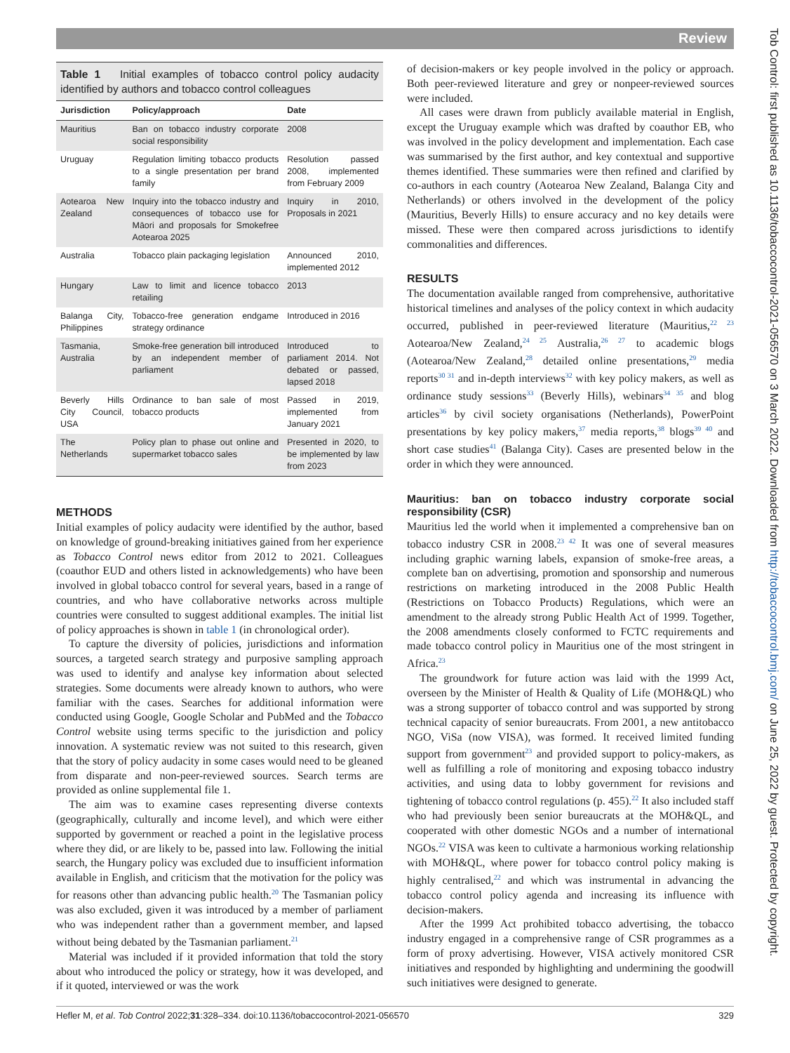Review
Tob Control: first published as 10.1136/tobaccocontrol-2021-056570 on 3 March 2022. Downloaded from http://tobaccocontrol.bmj.com/ on June 25, 2022 by guest. Protected by copyright.
Table 1 Initial examples of tobacco control policy audacity identified by authors and tobacco control colleagues
| Jurisdiction | Policy/approach | Date |
| --- | --- | --- |
| Mauritius | Ban on tobacco industry corporate social responsibility | 2008 |
| Uruguay | Regulation limiting tobacco products to a single presentation per brand family | Resolution passed 2008, implemented from February 2009 |
| Aotearoa New Zealand | Inquiry into the tobacco industry and consequences of tobacco use for Māori and proposals for Smokefree Aotearoa 2025 | Inquiry in 2010, Proposals in 2021 |
| Australia | Tobacco plain packaging legislation | Announced 2010, implemented 2012 |
| Hungary | Law to limit and licence tobacco retailing | 2013 |
| Balanga City, Philippines | Tobacco-free generation endgame strategy ordinance | Introduced in 2016 |
| Tasmania, Australia | Smoke-free generation bill introduced by an independent member of parliament | Introduced to parliament 2014. Not debated or passed, lapsed 2018 |
| Beverly Hills City Council, USA | Ordinance to ban sale of most tobacco products | Passed in 2019, implemented from January 2021 |
| The Netherlands | Policy plan to phase out online and supermarket tobacco sales | Presented in 2020, to be implemented by law from 2023 |
METHODS
Initial examples of policy audacity were identified by the author, based on knowledge of ground-breaking initiatives gained from her experience as Tobacco Control news editor from 2012 to 2021. Colleagues (coauthor EUD and others listed in acknowledgements) who have been involved in global tobacco control for several years, based in a range of countries, and who have collaborative networks across multiple countries were consulted to suggest additional examples. The initial list of policy approaches is shown in table 1 (in chronological order).
To capture the diversity of policies, jurisdictions and information sources, a targeted search strategy and purposive sampling approach was used to identify and analyse key information about selected strategies. Some documents were already known to authors, who were familiar with the cases. Searches for additional information were conducted using Google, Google Scholar and PubMed and the Tobacco Control website using terms specific to the jurisdiction and policy innovation. A systematic review was not suited to this research, given that the story of policy audacity in some cases would need to be gleaned from disparate and non-peer-reviewed sources. Search terms are provided as online supplemental file 1.
The aim was to examine cases representing diverse contexts (geographically, culturally and income level), and which were either supported by government or reached a point in the legislative process where they did, or are likely to be, passed into law. Following the initial search, the Hungary policy was excluded due to insufficient information available in English, and criticism that the motivation for the policy was for reasons other than advancing public health.<sup>20</sup> The Tasmanian policy was also excluded, given it was introduced by a member of parliament who was independent rather than a government member, and lapsed without being debated by the Tasmanian parliament.<sup>21</sup>
Material was included if it provided information that told the story about who introduced the policy or strategy, how it was developed, and if it quoted, interviewed or was the work
of decision-makers or key people involved in the policy or approach. Both peer-reviewed literature and grey or nonpeer-reviewed sources were included.
All cases were drawn from publicly available material in English, except the Uruguay example which was drafted by coauthor EB, who was involved in the policy development and implementation. Each case was summarised by the first author, and key contextual and supportive themes identified. These summaries were then refined and clarified by co-authors in each country (Aotearoa New Zealand, Balanga City and Netherlands) or others involved in the development of the policy (Mauritius, Beverly Hills) to ensure accuracy and no key details were missed. These were then compared across jurisdictions to identify commonalities and differences.
RESULTS
The documentation available ranged from comprehensive, authoritative historical timelines and analyses of the policy context in which audacity occurred, published in peer-reviewed literature (Mauritius,<sup>22 23</sup> Aotearoa/New Zealand,<sup>24 25</sup> Australia,<sup>26 27</sup> to academic blogs (Aotearoa/New Zealand,<sup>28</sup> detailed online presentations,<sup>29</sup> media reports<sup>30 31</sup> and in-depth interviews<sup>32</sup> with key policy makers, as well as ordinance study sessions<sup>33</sup> (Beverly Hills), webinars<sup>34 35</sup> and blog articles<sup>36</sup> by civil society organisations (Netherlands), PowerPoint presentations by key policy makers,<sup>37</sup> media reports,<sup>38</sup> blogs<sup>39 40</sup> and short case studies<sup>41</sup> (Balanga City). Cases are presented below in the order in which they were announced.
Mauritius: ban on tobacco industry corporate social responsibility (CSR)
Mauritius led the world when it implemented a comprehensive ban on tobacco industry CSR in 2008.<sup>23 42</sup> It was one of several measures including graphic warning labels, expansion of smoke-free areas, a complete ban on advertising, promotion and sponsorship and numerous restrictions on marketing introduced in the 2008 Public Health (Restrictions on Tobacco Products) Regulations, which were an amendment to the already strong Public Health Act of 1999. Together, the 2008 amendments closely conformed to FCTC requirements and made tobacco control policy in Mauritius one of the most stringent in Africa.<sup>23</sup>
The groundwork for future action was laid with the 1999 Act, overseen by the Minister of Health & Quality of Life (MOH&QL) who was a strong supporter of tobacco control and was supported by strong technical capacity of senior bureaucrats. From 2001, a new antitobacco NGO, ViSa (now VISA), was formed. It received limited funding support from government<sup>23</sup> and provided support to policy-makers, as well as fulfilling a role of monitoring and exposing tobacco industry activities, and using data to lobby government for revisions and tightening of tobacco control regulations (p. 455).<sup>22</sup> It also included staff who had previously been senior bureaucrats at the MOH&QL, and cooperated with other domestic NGOs and a number of international NGOs.<sup>22</sup> VISA was keen to cultivate a harmonious working relationship with MOH&QL, where power for tobacco control policy making is highly centralised,<sup>22</sup> and which was instrumental in advancing the tobacco control policy agenda and increasing its influence with decision-makers.
After the 1999 Act prohibited tobacco advertising, the tobacco industry engaged in a comprehensive range of CSR programmes as a form of proxy advertising. However, VISA actively monitored CSR initiatives and responded by highlighting and undermining the goodwill such initiatives were designed to generate.
Hefler M, et al. Tob Control 2022;31:328–334. doi:10.1136/tobaccocontrol-2021-056570 329